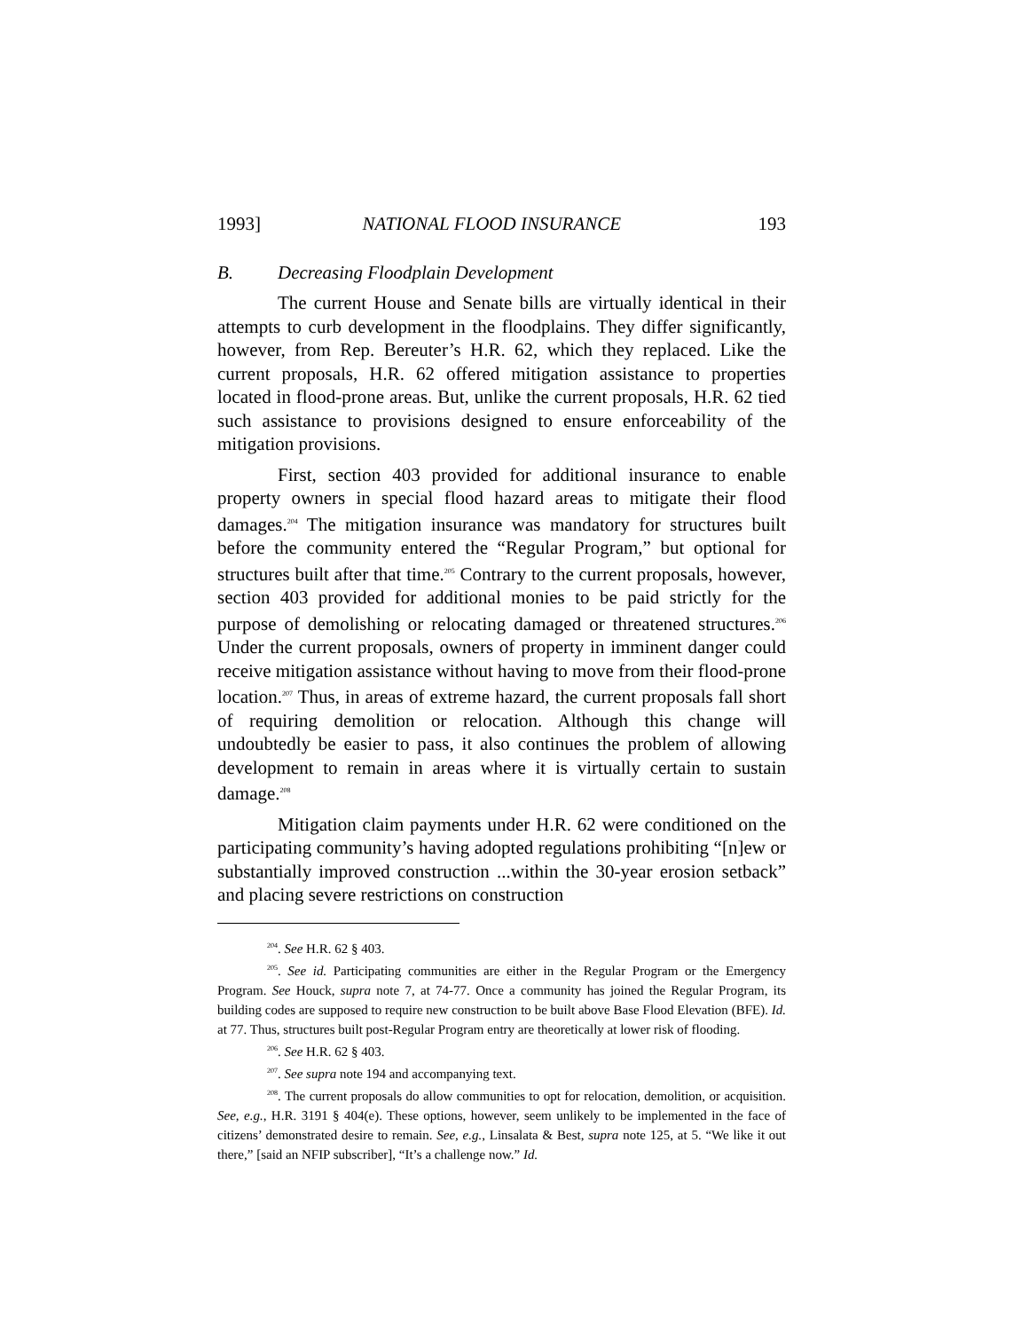1993] NATIONAL FLOOD INSURANCE 193
B. Decreasing Floodplain Development
The current House and Senate bills are virtually identical in their attempts to curb development in the floodplains. They differ significantly, however, from Rep. Bereuter’s H.R. 62, which they replaced. Like the current proposals, H.R. 62 offered mitigation assistance to properties located in flood-prone areas. But, unlike the current proposals, H.R. 62 tied such assistance to provisions designed to ensure enforceability of the mitigation provisions.
First, section 403 provided for additional insurance to enable property owners in special flood hazard areas to mitigate their flood damages.<sup>204</sup> The mitigation insurance was mandatory for structures built before the community entered the “Regular Program,” but optional for structures built after that time.<sup>205</sup> Contrary to the current proposals, however, section 403 provided for additional monies to be paid strictly for the purpose of demolishing or relocating damaged or threatened structures.<sup>206</sup> Under the current proposals, owners of property in imminent danger could receive mitigation assistance without having to move from their flood-prone location.<sup>207</sup> Thus, in areas of extreme hazard, the current proposals fall short of requiring demolition or relocation. Although this change will undoubtedly be easier to pass, it also continues the problem of allowing development to remain in areas where it is virtually certain to sustain damage.<sup>208</sup>
Mitigation claim payments under H.R. 62 were conditioned on the participating community’s having adopted regulations prohibiting “[n]ew or substantially improved construction ...within the 30-year erosion setback” and placing severe restrictions on construction
<sup>204</sup>. See H.R. 62 § 403.
<sup>205</sup>. See id. Participating communities are either in the Regular Program or the Emergency Program. See Houck, supra note 7, at 74-77. Once a community has joined the Regular Program, its building codes are supposed to require new construction to be built above Base Flood Elevation (BFE). Id. at 77. Thus, structures built post-Regular Program entry are theoretically at lower risk of flooding.
<sup>206</sup>. See H.R. 62 § 403.
<sup>207</sup>. See supra note 194 and accompanying text.
<sup>208</sup>. The current proposals do allow communities to opt for relocation, demolition, or acquisition. See, e.g., H.R. 3191 § 404(e). These options, however, seem unlikely to be implemented in the face of citizens’ demonstrated desire to remain. See, e.g., Linsalata & Best, supra note 125, at 5. “We like it out there,” [said an NFIP subscriber], “It’s a challenge now.” Id.